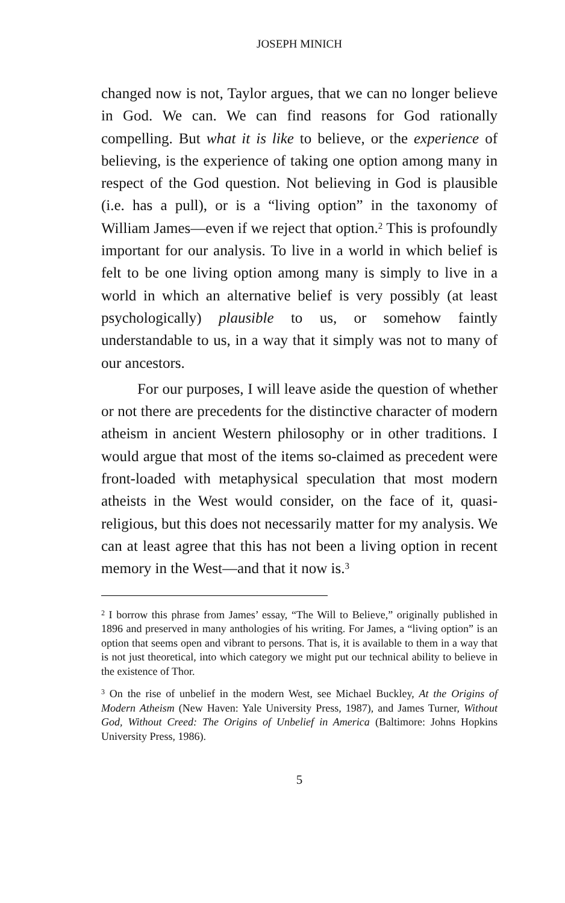JOSEPH MINICH
changed now is not, Taylor argues, that we can no longer believe in God. We can. We can find reasons for God rationally compelling. But what it is like to believe, or the experience of believing, is the experience of taking one option among many in respect of the God question. Not believing in God is plausible (i.e. has a pull), or is a “living option” in the taxonomy of William James—even if we reject that option.<sup>2</sup> This is profoundly important for our analysis. To live in a world in which belief is felt to be one living option among many is simply to live in a world in which an alternative belief is very possibly (at least psychologically) plausible to us, or somehow faintly understandable to us, in a way that it simply was not to many of our ancestors.
For our purposes, I will leave aside the question of whether or not there are precedents for the distinctive character of modern atheism in ancient Western philosophy or in other traditions. I would argue that most of the items so-claimed as precedent were front-loaded with metaphysical speculation that most modern atheists in the West would consider, on the face of it, quasi-religious, but this does not necessarily matter for my analysis. We can at least agree that this has not been a living option in recent memory in the West—and that it now is.<sup>3</sup>
<sup>2</sup> I borrow this phrase from James’ essay, “The Will to Believe,” originally published in 1896 and preserved in many anthologies of his writing. For James, a “living option” is an option that seems open and vibrant to persons. That is, it is available to them in a way that is not just theoretical, into which category we might put our technical ability to believe in the existence of Thor.
<sup>3</sup> On the rise of unbelief in the modern West, see Michael Buckley, At the Origins of Modern Atheism (New Haven: Yale University Press, 1987), and James Turner, Without God, Without Creed: The Origins of Unbelief in America (Baltimore: Johns Hopkins University Press, 1986).
5